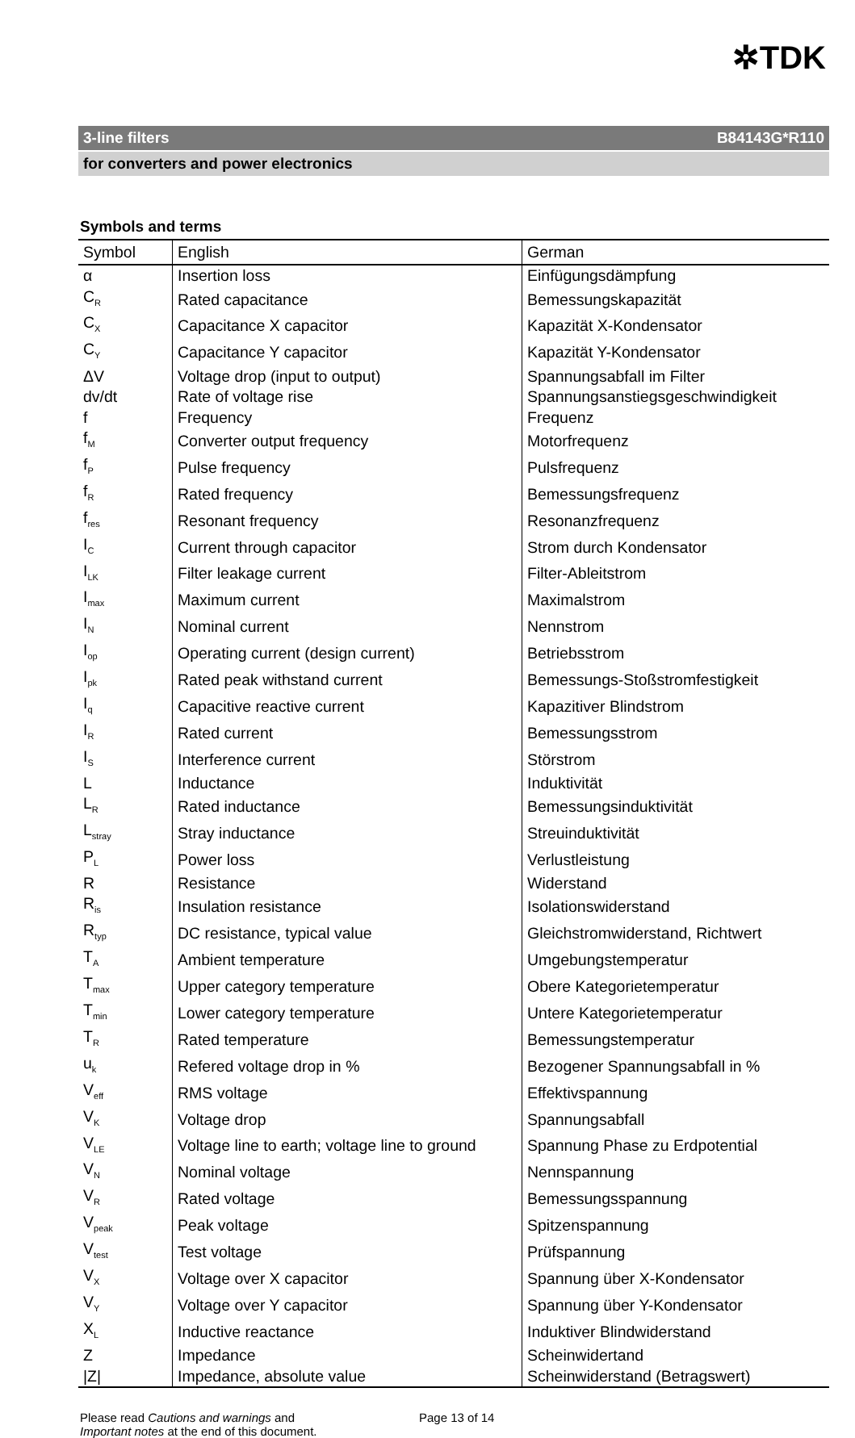✲TDK
3-line filters B84143G*R110
for converters and power electronics
Symbols and terms
| Symbol | English | German |
| --- | --- | --- |
| α | Insertion loss | Einfügungsdämpfung |
| C<sub>R</sub> | Rated capacitance | Bemessungskapazität |
| C<sub>X</sub> | Capacitance X capacitor | Kapazität X-Kondensator |
| C<sub>Y</sub> | Capacitance Y capacitor | Kapazität Y-Kondensator |
| ΔV | Voltage drop (input to output) | Spannungsabfall im Filter |
| dv/dt | Rate of voltage rise | Spannungsanstiegsgeschwindigkeit |
| f | Frequency | Frequenz |
| f<sub>M</sub> | Converter output frequency | Motorfrequenz |
| f<sub>P</sub> | Pulse frequency | Pulsfrequenz |
| f<sub>R</sub> | Rated frequency | Bemessungsfrequenz |
| f<sub>res</sub> | Resonant frequency | Resonanzfrequenz |
| I<sub>C</sub> | Current through capacitor | Strom durch Kondensator |
| I<sub>LK</sub> | Filter leakage current | Filter-Ableitstrom |
| I<sub>max</sub> | Maximum current | Maximalstrom |
| I<sub>N</sub> | Nominal current | Nennstrom |
| I<sub>op</sub> | Operating current (design current) | Betriebsstrom |
| I<sub>pk</sub> | Rated peak withstand current | Bemessungs-Stoßstromfestigkeit |
| I<sub>q</sub> | Capacitive reactive current | Kapazitiver Blindstrom |
| I<sub>R</sub> | Rated current | Bemessungsstrom |
| I<sub>S</sub> | Interference current | Störstrom |
| L | Inductance | Induktivität |
| L<sub>R</sub> | Rated inductance | Bemessungsinduktivität |
| L<sub>stray</sub> | Stray inductance | Streuinduktivität |
| P<sub>L</sub> | Power loss | Verlustleistung |
| R | Resistance | Widerstand |
| R<sub>is</sub> | Insulation resistance | Isolationswiderstand |
| R<sub>typ</sub> | DC resistance, typical value | Gleichstromwiderstand, Richtwert |
| T<sub>A</sub> | Ambient temperature | Umgebungstemperatur |
| T<sub>max</sub> | Upper category temperature | Obere Kategorietemperatur |
| T<sub>min</sub> | Lower category temperature | Untere Kategorietemperatur |
| T<sub>R</sub> | Rated temperature | Bemessungstemperatur |
| u<sub>k</sub> | Refered voltage drop in % | Bezogener Spannungsabfall in % |
| V<sub>eff</sub> | RMS voltage | Effektivspannung |
| V<sub>K</sub> | Voltage drop | Spannungsabfall |
| V<sub>LE</sub> | Voltage line to earth; voltage line to ground | Spannung Phase zu Erdpotential |
| V<sub>N</sub> | Nominal voltage | Nennspannung |
| V<sub>R</sub> | Rated voltage | Bemessungsspannung |
| V<sub>peak</sub> | Peak voltage | Spitzenspannung |
| V<sub>test</sub> | Test voltage | Prüfspannung |
| V<sub>X</sub> | Voltage over X capacitor | Spannung über X-Kondensator |
| V<sub>Y</sub> | Voltage over Y capacitor | Spannung über Y-Kondensator |
| X<sub>L</sub> | Inductive reactance | Induktiver Blindwiderstand |
| Z | Impedance | Scheinwidertand |
| /Z/ | Impedance, absolute value | Scheinwiderstand (Betragswert) |
Please read Cautions and warnings and
Important notes at the end of this document.
Page 13 of 14